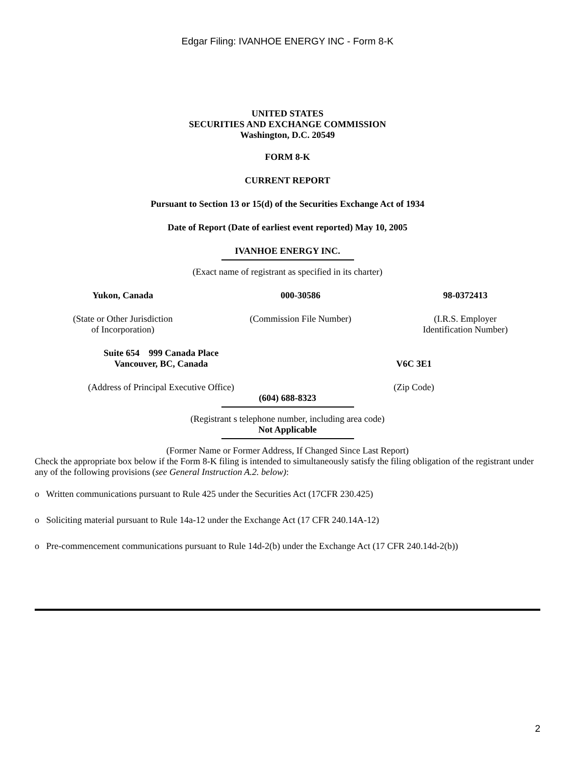Edgar Filing: IVANHOE ENERGY INC - Form 8-K
UNITED STATES
SECURITIES AND EXCHANGE COMMISSION
Washington, D.C. 20549
FORM 8-K
CURRENT REPORT
Pursuant to Section 13 or 15(d) of the Securities Exchange Act of 1934
Date of Report (Date of earliest event reported) May 10, 2005
IVANHOE ENERGY INC.
(Exact name of registrant as specified in its charter)
| Yukon, Canada | 000-30586 | 98-0372413 |
| (State or Other Jurisdiction of Incorporation) | (Commission File Number) | (I.R.S. Employer Identification Number) |
| Suite 654 999 Canada Place Vancouver, BC, Canada | V6C 3E1 |
| (Address of Principal Executive Office) | (Zip Code) |
(604) 688-8323
(Registrant s telephone number, including area code)
Not Applicable
(Former Name or Former Address, If Changed Since Last Report)
Check the appropriate box below if the Form 8-K filing is intended to simultaneously satisfy the filing obligation of the registrant under any of the following provisions (see General Instruction A.2. below):
o Written communications pursuant to Rule 425 under the Securities Act (17CFR 230.425)
o Soliciting material pursuant to Rule 14a-12 under the Exchange Act (17 CFR 240.14A-12)
o Pre-commencement communications pursuant to Rule 14d-2(b) under the Exchange Act (17 CFR 240.14d-2(b))
2